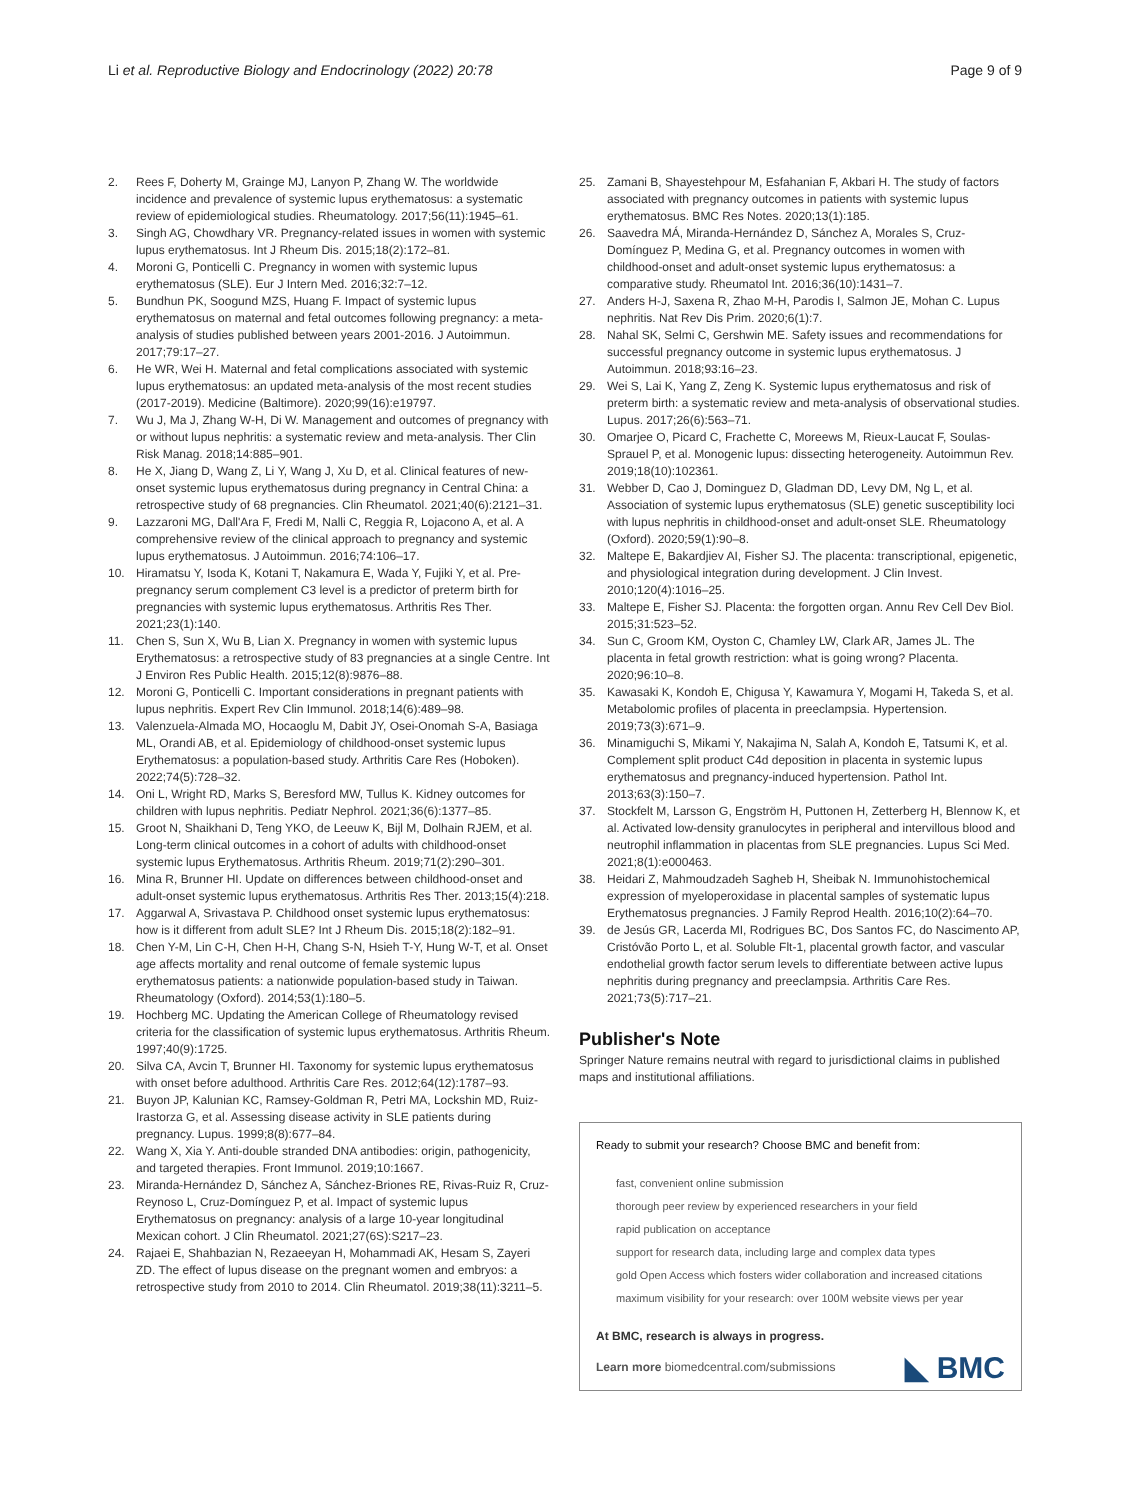Li et al. Reproductive Biology and Endocrinology (2022) 20:78
Page 9 of 9
2. Rees F, Doherty M, Grainge MJ, Lanyon P, Zhang W. The worldwide incidence and prevalence of systemic lupus erythematosus: a systematic review of epidemiological studies. Rheumatology. 2017;56(11):1945–61.
3. Singh AG, Chowdhary VR. Pregnancy-related issues in women with systemic lupus erythematosus. Int J Rheum Dis. 2015;18(2):172–81.
4. Moroni G, Ponticelli C. Pregnancy in women with systemic lupus erythematosus (SLE). Eur J Intern Med. 2016;32:7–12.
5. Bundhun PK, Soogund MZS, Huang F. Impact of systemic lupus erythematosus on maternal and fetal outcomes following pregnancy: a meta-analysis of studies published between years 2001-2016. J Autoimmun. 2017;79:17–27.
6. He WR, Wei H. Maternal and fetal complications associated with systemic lupus erythematosus: an updated meta-analysis of the most recent studies (2017-2019). Medicine (Baltimore). 2020;99(16):e19797.
7. Wu J, Ma J, Zhang W-H, Di W. Management and outcomes of pregnancy with or without lupus nephritis: a systematic review and meta-analysis. Ther Clin Risk Manag. 2018;14:885–901.
8. He X, Jiang D, Wang Z, Li Y, Wang J, Xu D, et al. Clinical features of new-onset systemic lupus erythematosus during pregnancy in Central China: a retrospective study of 68 pregnancies. Clin Rheumatol. 2021;40(6):2121–31.
9. Lazzaroni MG, Dall'Ara F, Fredi M, Nalli C, Reggia R, Lojacono A, et al. A comprehensive review of the clinical approach to pregnancy and systemic lupus erythematosus. J Autoimmun. 2016;74:106–17.
10. Hiramatsu Y, Isoda K, Kotani T, Nakamura E, Wada Y, Fujiki Y, et al. Pre-pregnancy serum complement C3 level is a predictor of preterm birth for pregnancies with systemic lupus erythematosus. Arthritis Res Ther. 2021;23(1):140.
11. Chen S, Sun X, Wu B, Lian X. Pregnancy in women with systemic lupus Erythematosus: a retrospective study of 83 pregnancies at a single Centre. Int J Environ Res Public Health. 2015;12(8):9876–88.
12. Moroni G, Ponticelli C. Important considerations in pregnant patients with lupus nephritis. Expert Rev Clin Immunol. 2018;14(6):489–98.
13. Valenzuela-Almada MO, Hocaoglu M, Dabit JY, Osei-Onomah S-A, Basiaga ML, Orandi AB, et al. Epidemiology of childhood-onset systemic lupus Erythematosus: a population-based study. Arthritis Care Res (Hoboken). 2022;74(5):728–32.
14. Oni L, Wright RD, Marks S, Beresford MW, Tullus K. Kidney outcomes for children with lupus nephritis. Pediatr Nephrol. 2021;36(6):1377–85.
15. Groot N, Shaikhani D, Teng YKO, de Leeuw K, Bijl M, Dolhain RJEM, et al. Long-term clinical outcomes in a cohort of adults with childhood-onset systemic lupus Erythematosus. Arthritis Rheum. 2019;71(2):290–301.
16. Mina R, Brunner HI. Update on differences between childhood-onset and adult-onset systemic lupus erythematosus. Arthritis Res Ther. 2013;15(4):218.
17. Aggarwal A, Srivastava P. Childhood onset systemic lupus erythematosus: how is it different from adult SLE? Int J Rheum Dis. 2015;18(2):182–91.
18. Chen Y-M, Lin C-H, Chen H-H, Chang S-N, Hsieh T-Y, Hung W-T, et al. Onset age affects mortality and renal outcome of female systemic lupus erythematosus patients: a nationwide population-based study in Taiwan. Rheumatology (Oxford). 2014;53(1):180–5.
19. Hochberg MC. Updating the American College of Rheumatology revised criteria for the classification of systemic lupus erythematosus. Arthritis Rheum. 1997;40(9):1725.
20. Silva CA, Avcin T, Brunner HI. Taxonomy for systemic lupus erythematosus with onset before adulthood. Arthritis Care Res. 2012;64(12):1787–93.
21. Buyon JP, Kalunian KC, Ramsey-Goldman R, Petri MA, Lockshin MD, Ruiz-Irastorza G, et al. Assessing disease activity in SLE patients during pregnancy. Lupus. 1999;8(8):677–84.
22. Wang X, Xia Y. Anti-double stranded DNA antibodies: origin, pathogenicity, and targeted therapies. Front Immunol. 2019;10:1667.
23. Miranda-Hernández D, Sánchez A, Sánchez-Briones RE, Rivas-Ruiz R, Cruz-Reynoso L, Cruz-Domínguez P, et al. Impact of systemic lupus Erythematosus on pregnancy: analysis of a large 10-year longitudinal Mexican cohort. J Clin Rheumatol. 2021;27(6S):S217–23.
24. Rajaei E, Shahbazian N, Rezaeeyan H, Mohammadi AK, Hesam S, Zayeri ZD. The effect of lupus disease on the pregnant women and embryos: a retrospective study from 2010 to 2014. Clin Rheumatol. 2019;38(11):3211–5.
25. Zamani B, Shayestehpour M, Esfahanian F, Akbari H. The study of factors associated with pregnancy outcomes in patients with systemic lupus erythematosus. BMC Res Notes. 2020;13(1):185.
26. Saavedra MÁ, Miranda-Hernández D, Sánchez A, Morales S, Cruz-Domínguez P, Medina G, et al. Pregnancy outcomes in women with childhood-onset and adult-onset systemic lupus erythematosus: a comparative study. Rheumatol Int. 2016;36(10):1431–7.
27. Anders H-J, Saxena R, Zhao M-H, Parodis I, Salmon JE, Mohan C. Lupus nephritis. Nat Rev Dis Prim. 2020;6(1):7.
28. Nahal SK, Selmi C, Gershwin ME. Safety issues and recommendations for successful pregnancy outcome in systemic lupus erythematosus. J Autoimmun. 2018;93:16–23.
29. Wei S, Lai K, Yang Z, Zeng K. Systemic lupus erythematosus and risk of preterm birth: a systematic review and meta-analysis of observational studies. Lupus. 2017;26(6):563–71.
30. Omarjee O, Picard C, Frachette C, Moreews M, Rieux-Laucat F, Soulas-Sprauel P, et al. Monogenic lupus: dissecting heterogeneity. Autoimmun Rev. 2019;18(10):102361.
31. Webber D, Cao J, Dominguez D, Gladman DD, Levy DM, Ng L, et al. Association of systemic lupus erythematosus (SLE) genetic susceptibility loci with lupus nephritis in childhood-onset and adult-onset SLE. Rheumatology (Oxford). 2020;59(1):90–8.
32. Maltepe E, Bakardjiev AI, Fisher SJ. The placenta: transcriptional, epigenetic, and physiological integration during development. J Clin Invest. 2010;120(4):1016–25.
33. Maltepe E, Fisher SJ. Placenta: the forgotten organ. Annu Rev Cell Dev Biol. 2015;31:523–52.
34. Sun C, Groom KM, Oyston C, Chamley LW, Clark AR, James JL. The placenta in fetal growth restriction: what is going wrong? Placenta. 2020;96:10–8.
35. Kawasaki K, Kondoh E, Chigusa Y, Kawamura Y, Mogami H, Takeda S, et al. Metabolomic profiles of placenta in preeclampsia. Hypertension. 2019;73(3):671–9.
36. Minamiguchi S, Mikami Y, Nakajima N, Salah A, Kondoh E, Tatsumi K, et al. Complement split product C4d deposition in placenta in systemic lupus erythematosus and pregnancy-induced hypertension. Pathol Int. 2013;63(3):150–7.
37. Stockfelt M, Larsson G, Engström H, Puttonen H, Zetterberg H, Blennow K, et al. Activated low-density granulocytes in peripheral and intervillous blood and neutrophil inflammation in placentas from SLE pregnancies. Lupus Sci Med. 2021;8(1):e000463.
38. Heidari Z, Mahmoudzadeh Sagheb H, Sheibak N. Immunohistochemical expression of myeloperoxidase in placental samples of systematic lupus Erythematosus pregnancies. J Family Reprod Health. 2016;10(2):64–70.
39. de Jesús GR, Lacerda MI, Rodrigues BC, Dos Santos FC, do Nascimento AP, Cristóvão Porto L, et al. Soluble Flt-1, placental growth factor, and vascular endothelial growth factor serum levels to differentiate between active lupus nephritis during pregnancy and preeclampsia. Arthritis Care Res. 2021;73(5):717–21.
Publisher's Note
Springer Nature remains neutral with regard to jurisdictional claims in published maps and institutional affiliations.
Ready to submit your research? Choose BMC and benefit from:
fast, convenient online submission
thorough peer review by experienced researchers in your field
rapid publication on acceptance
support for research data, including large and complex data types
gold Open Access which fosters wider collaboration and increased citations
maximum visibility for your research: over 100M website views per year
At BMC, research is always in progress.
Learn more biomedcentral.com/submissions
◣ BMC